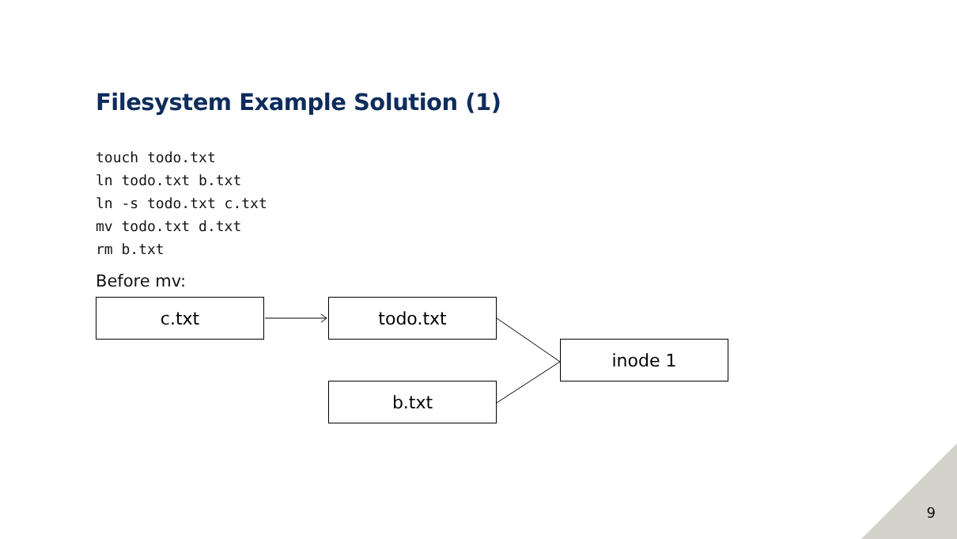Filesystem Example Solution (1)
touch todo.txt
ln todo.txt b.txt
ln -s todo.txt c.txt
mv todo.txt d.txt
rm b.txt
Before mv:
c.txt todo.txt
inode 1
b.txt
9